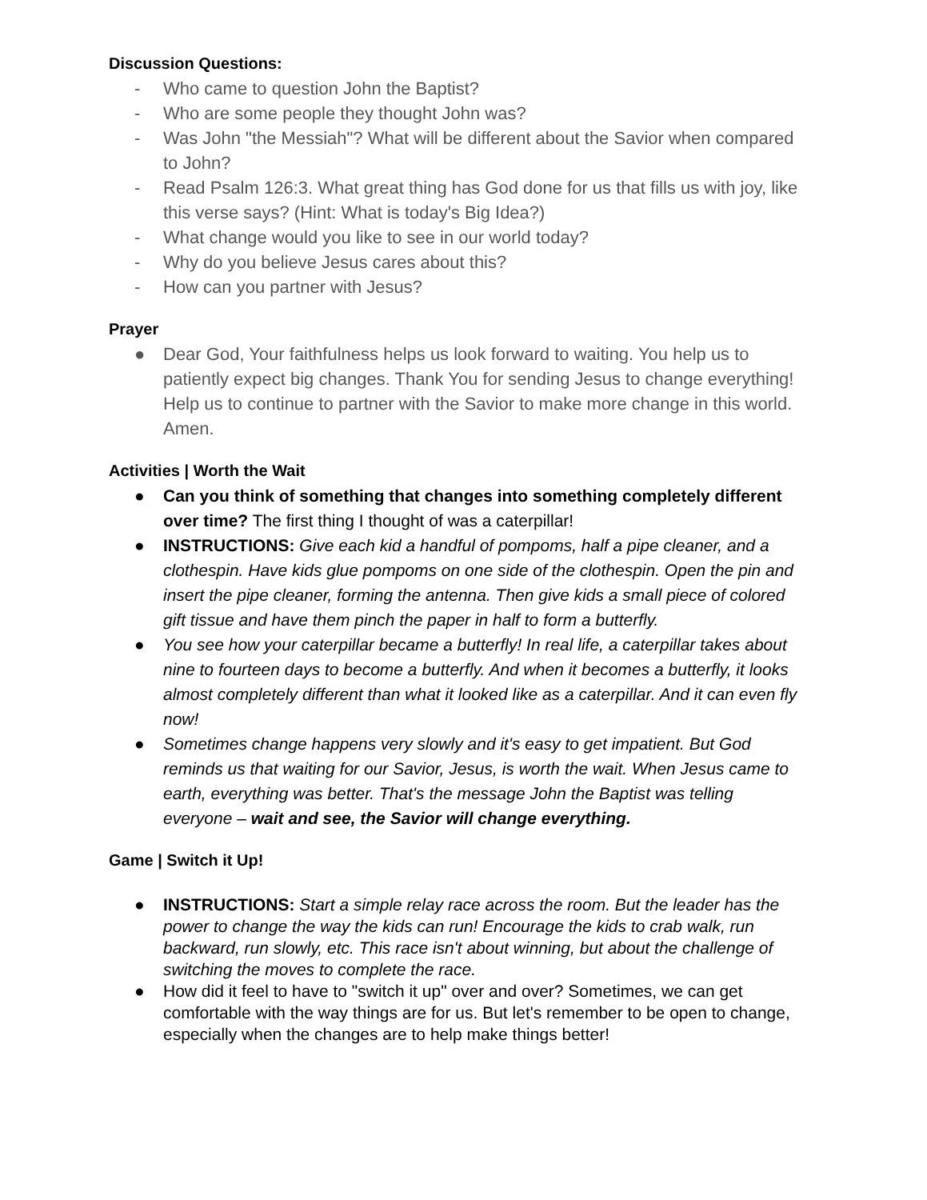Discussion Questions:
- Who came to question John the Baptist?
- Who are some people they thought John was?
- Was John "the Messiah"? What will be different about the Savior when compared to John?
- Read Psalm 126:3. What great thing has God done for us that fills us with joy, like this verse says? (Hint: What is today's Big Idea?)
- What change would you like to see in our world today?
- Why do you believe Jesus cares about this?
- How can you partner with Jesus?
Prayer
● Dear God, Your faithfulness helps us look forward to waiting. You help us to patiently expect big changes. Thank You for sending Jesus to change everything! Help us to continue to partner with the Savior to make more change in this world. Amen.
Activities | Worth the Wait
● Can you think of something that changes into something completely different over time? The first thing I thought of was a caterpillar!
● INSTRUCTIONS: Give each kid a handful of pompoms, half a pipe cleaner, and a clothespin. Have kids glue pompoms on one side of the clothespin. Open the pin and insert the pipe cleaner, forming the antenna. Then give kids a small piece of colored gift tissue and have them pinch the paper in half to form a butterfly.
● You see how your caterpillar became a butterfly! In real life, a caterpillar takes about nine to fourteen days to become a butterfly. And when it becomes a butterfly, it looks almost completely different than what it looked like as a caterpillar. And it can even fly now!
● Sometimes change happens very slowly and it's easy to get impatient. But God reminds us that waiting for our Savior, Jesus, is worth the wait. When Jesus came to earth, everything was better. That's the message John the Baptist was telling everyone – wait and see, the Savior will change everything.
Game | Switch it Up!
● INSTRUCTIONS: Start a simple relay race across the room. But the leader has the power to change the way the kids can run! Encourage the kids to crab walk, run backward, run slowly, etc. This race isn't about winning, but about the challenge of switching the moves to complete the race.
● How did it feel to have to "switch it up" over and over? Sometimes, we can get comfortable with the way things are for us. But let's remember to be open to change, especially when the changes are to help make things better!